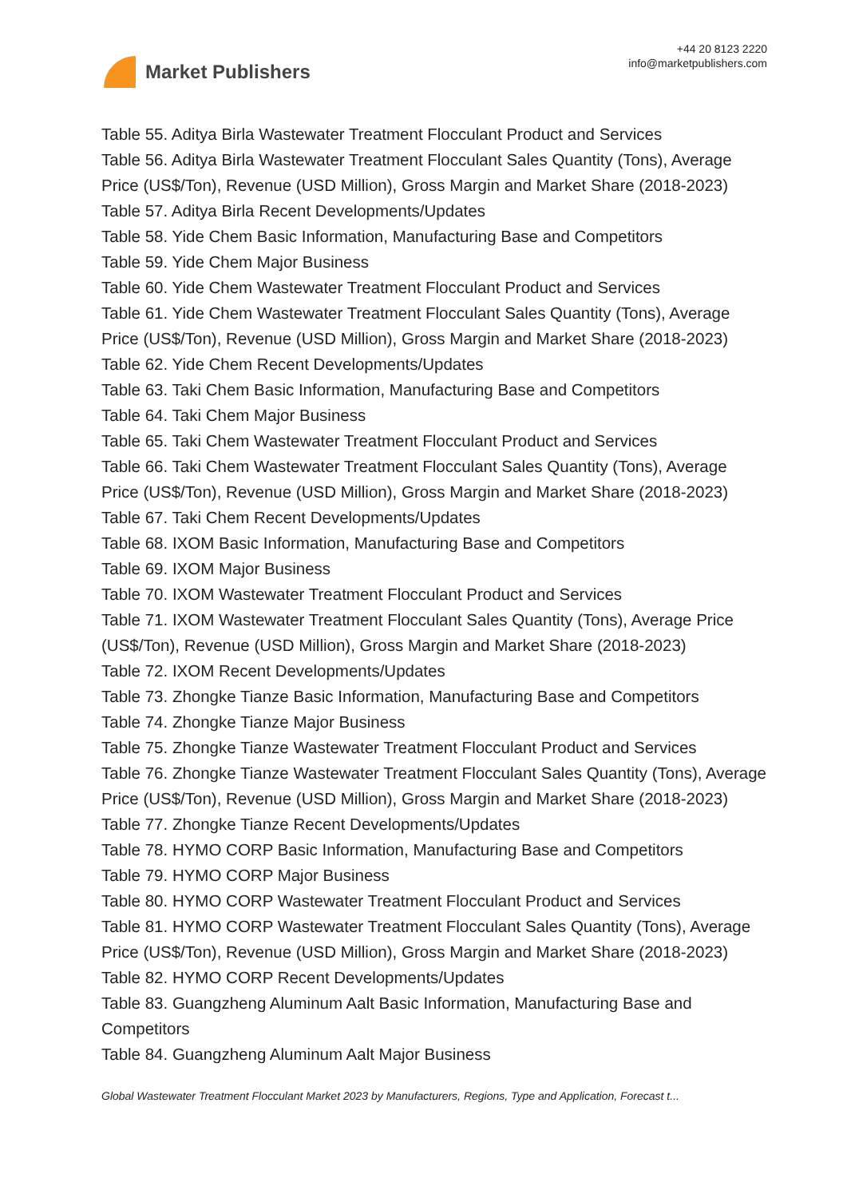Market Publishers
+44 20 8123 2220
info@marketpublishers.com
Table 55. Aditya Birla Wastewater Treatment Flocculant Product and Services
Table 56. Aditya Birla Wastewater Treatment Flocculant Sales Quantity (Tons), Average Price (US$/Ton), Revenue (USD Million), Gross Margin and Market Share (2018-2023)
Table 57. Aditya Birla Recent Developments/Updates
Table 58. Yide Chem Basic Information, Manufacturing Base and Competitors
Table 59. Yide Chem Major Business
Table 60. Yide Chem Wastewater Treatment Flocculant Product and Services
Table 61. Yide Chem Wastewater Treatment Flocculant Sales Quantity (Tons), Average Price (US$/Ton), Revenue (USD Million), Gross Margin and Market Share (2018-2023)
Table 62. Yide Chem Recent Developments/Updates
Table 63. Taki Chem Basic Information, Manufacturing Base and Competitors
Table 64. Taki Chem Major Business
Table 65. Taki Chem Wastewater Treatment Flocculant Product and Services
Table 66. Taki Chem Wastewater Treatment Flocculant Sales Quantity (Tons), Average Price (US$/Ton), Revenue (USD Million), Gross Margin and Market Share (2018-2023)
Table 67. Taki Chem Recent Developments/Updates
Table 68. IXOM Basic Information, Manufacturing Base and Competitors
Table 69. IXOM Major Business
Table 70. IXOM Wastewater Treatment Flocculant Product and Services
Table 71. IXOM Wastewater Treatment Flocculant Sales Quantity (Tons), Average Price (US$/Ton), Revenue (USD Million), Gross Margin and Market Share (2018-2023)
Table 72. IXOM Recent Developments/Updates
Table 73. Zhongke Tianze Basic Information, Manufacturing Base and Competitors
Table 74. Zhongke Tianze Major Business
Table 75. Zhongke Tianze Wastewater Treatment Flocculant Product and Services
Table 76. Zhongke Tianze Wastewater Treatment Flocculant Sales Quantity (Tons), Average Price (US$/Ton), Revenue (USD Million), Gross Margin and Market Share (2018-2023)
Table 77. Zhongke Tianze Recent Developments/Updates
Table 78. HYMO CORP Basic Information, Manufacturing Base and Competitors
Table 79. HYMO CORP Major Business
Table 80. HYMO CORP Wastewater Treatment Flocculant Product and Services
Table 81. HYMO CORP Wastewater Treatment Flocculant Sales Quantity (Tons), Average Price (US$/Ton), Revenue (USD Million), Gross Margin and Market Share (2018-2023)
Table 82. HYMO CORP Recent Developments/Updates
Table 83. Guangzheng Aluminum Aalt Basic Information, Manufacturing Base and Competitors
Table 84. Guangzheng Aluminum Aalt Major Business
Global Wastewater Treatment Flocculant Market 2023 by Manufacturers, Regions, Type and Application, Forecast t...